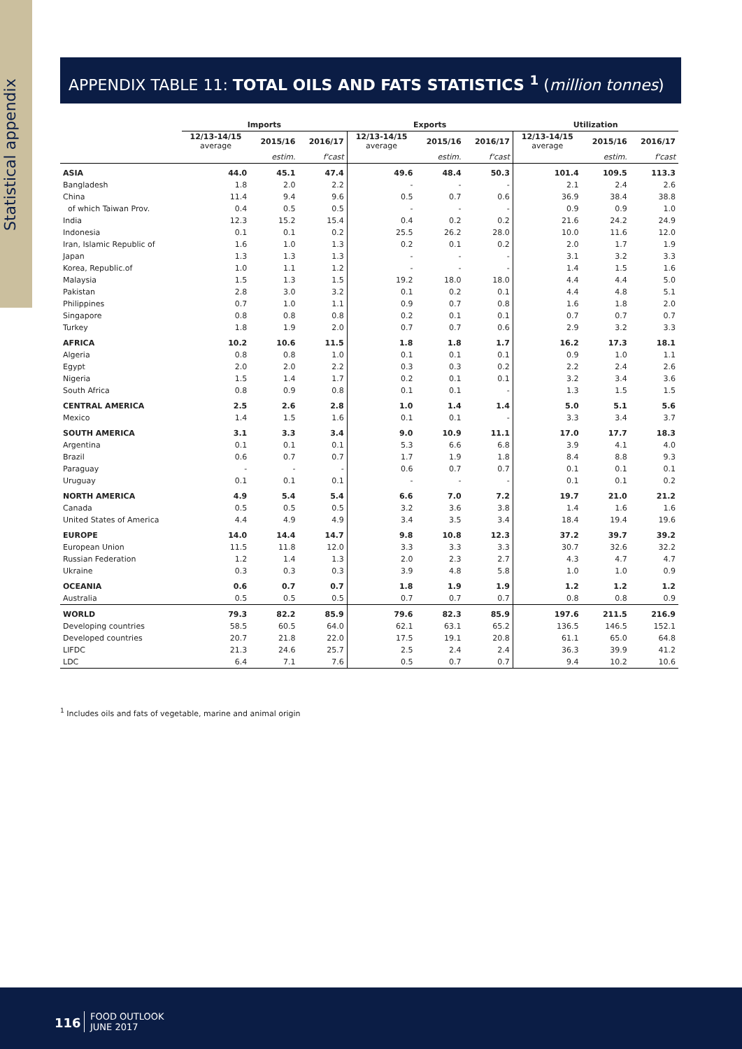Statistical appendix
APPENDIX TABLE 11: TOTAL OILS AND FATS STATISTICS <sup>1</sup> (million tonnes)
| | Imports | | | Exports | | | Utilization | | |
| --- | --- | --- | --- | --- | --- | --- | --- | --- | --- |
| | 12/13-14/15 average | 2015/16 | 2016/17 | 12/13-14/15 average | 2015/16 | 2016/17 | 12/13-14/15 average | 2015/16 | 2016/17 |
| | | estim. | f'cast | | estim. | f'cast | | estim. | f'cast |
| ASIA | 44.0 | 45.1 | 47.4 | 49.6 | 48.4 | 50.3 | 101.4 | 109.5 | 113.3 |
| Bangladesh | 1.8 | 2.0 | 2.2 | - | - | - | 2.1 | 2.4 | 2.6 |
| China | 11.4 | 9.4 | 9.6 | 0.5 | 0.7 | 0.6 | 36.9 | 38.4 | 38.8 |
| of which Taiwan Prov. | 0.4 | 0.5 | 0.5 | - | - | - | 0.9 | 0.9 | 1.0 |
| India | 12.3 | 15.2 | 15.4 | 0.4 | 0.2 | 0.2 | 21.6 | 24.2 | 24.9 |
| Indonesia | 0.1 | 0.1 | 0.2 | 25.5 | 26.2 | 28.0 | 10.0 | 11.6 | 12.0 |
| Iran, Islamic Republic of | 1.6 | 1.0 | 1.3 | 0.2 | 0.1 | 0.2 | 2.0 | 1.7 | 1.9 |
| Japan | 1.3 | 1.3 | 1.3 | - | - | - | 3.1 | 3.2 | 3.3 |
| Korea, Republic.of | 1.0 | 1.1 | 1.2 | - | - | - | 1.4 | 1.5 | 1.6 |
| Malaysia | 1.5 | 1.3 | 1.5 | 19.2 | 18.0 | 18.0 | 4.4 | 4.4 | 5.0 |
| Pakistan | 2.8 | 3.0 | 3.2 | 0.1 | 0.2 | 0.1 | 4.4 | 4.8 | 5.1 |
| Philippines | 0.7 | 1.0 | 1.1 | 0.9 | 0.7 | 0.8 | 1.6 | 1.8 | 2.0 |
| Singapore | 0.8 | 0.8 | 0.8 | 0.2 | 0.1 | 0.1 | 0.7 | 0.7 | 0.7 |
| Turkey | 1.8 | 1.9 | 2.0 | 0.7 | 0.7 | 0.6 | 2.9 | 3.2 | 3.3 |
| AFRICA | 10.2 | 10.6 | 11.5 | 1.8 | 1.8 | 1.7 | 16.2 | 17.3 | 18.1 |
| Algeria | 0.8 | 0.8 | 1.0 | 0.1 | 0.1 | 0.1 | 0.9 | 1.0 | 1.1 |
| Egypt | 2.0 | 2.0 | 2.2 | 0.3 | 0.3 | 0.2 | 2.2 | 2.4 | 2.6 |
| Nigeria | 1.5 | 1.4 | 1.7 | 0.2 | 0.1 | 0.1 | 3.2 | 3.4 | 3.6 |
| South Africa | 0.8 | 0.9 | 0.8 | 0.1 | 0.1 | - | 1.3 | 1.5 | 1.5 |
| CENTRAL AMERICA | 2.5 | 2.6 | 2.8 | 1.0 | 1.4 | 1.4 | 5.0 | 5.1 | 5.6 |
| Mexico | 1.4 | 1.5 | 1.6 | 0.1 | 0.1 | - | 3.3 | 3.4 | 3.7 |
| SOUTH AMERICA | 3.1 | 3.3 | 3.4 | 9.0 | 10.9 | 11.1 | 17.0 | 17.7 | 18.3 |
| Argentina | 0.1 | 0.1 | 0.1 | 5.3 | 6.6 | 6.8 | 3.9 | 4.1 | 4.0 |
| Brazil | 0.6 | 0.7 | 0.7 | 1.7 | 1.9 | 1.8 | 8.4 | 8.8 | 9.3 |
| Paraguay | - | - | - | 0.6 | 0.7 | 0.7 | 0.1 | 0.1 | 0.1 |
| Uruguay | 0.1 | 0.1 | 0.1 | - | - | - | 0.1 | 0.1 | 0.2 |
| NORTH AMERICA | 4.9 | 5.4 | 5.4 | 6.6 | 7.0 | 7.2 | 19.7 | 21.0 | 21.2 |
| Canada | 0.5 | 0.5 | 0.5 | 3.2 | 3.6 | 3.8 | 1.4 | 1.6 | 1.6 |
| United States of America | 4.4 | 4.9 | 4.9 | 3.4 | 3.5 | 3.4 | 18.4 | 19.4 | 19.6 |
| EUROPE | 14.0 | 14.4 | 14.7 | 9.8 | 10.8 | 12.3 | 37.2 | 39.7 | 39.2 |
| European Union | 11.5 | 11.8 | 12.0 | 3.3 | 3.3 | 3.3 | 30.7 | 32.6 | 32.2 |
| Russian Federation | 1.2 | 1.4 | 1.3 | 2.0 | 2.3 | 2.7 | 4.3 | 4.7 | 4.7 |
| Ukraine | 0.3 | 0.3 | 0.3 | 3.9 | 4.8 | 5.8 | 1.0 | 1.0 | 0.9 |
| OCEANIA | 0.6 | 0.7 | 0.7 | 1.8 | 1.9 | 1.9 | 1.2 | 1.2 | 1.2 |
| Australia | 0.5 | 0.5 | 0.5 | 0.7 | 0.7 | 0.7 | 0.8 | 0.8 | 0.9 |
| WORLD | 79.3 | 82.2 | 85.9 | 79.6 | 82.3 | 85.9 | 197.6 | 211.5 | 216.9 |
| Developing countries | 58.5 | 60.5 | 64.0 | 62.1 | 63.1 | 65.2 | 136.5 | 146.5 | 152.1 |
| Developed countries | 20.7 | 21.8 | 22.0 | 17.5 | 19.1 | 20.8 | 61.1 | 65.0 | 64.8 |
| LIFDC | 21.3 | 24.6 | 25.7 | 2.5 | 2.4 | 2.4 | 36.3 | 39.9 | 41.2 |
| LDC | 6.4 | 7.1 | 7.6 | 0.5 | 0.7 | 0.7 | 9.4 | 10.2 | 10.6 |
<sup>1</sup> Includes oils and fats of vegetable, marine and animal origin
116
FOOD OUTLOOK
JUNE 2017